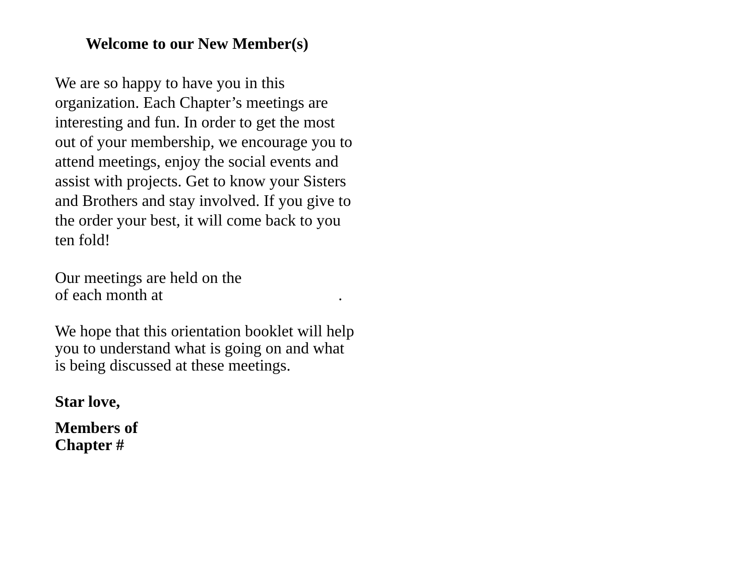Welcome to our New Member(s)
We are so happy to have you in this organization. Each Chapter’s meetings are interesting and fun. In order to get the most out of your membership, we encourage you to attend meetings, enjoy the social events and assist with projects. Get to know your Sisters and Brothers and stay involved. If you give to the order your best, it will come back to you ten fold!
Our meetings are held on the
of each month at .
We hope that this orientation booklet will help you to understand what is going on and what is being discussed at these meetings.
Star love,
Members of
Chapter #